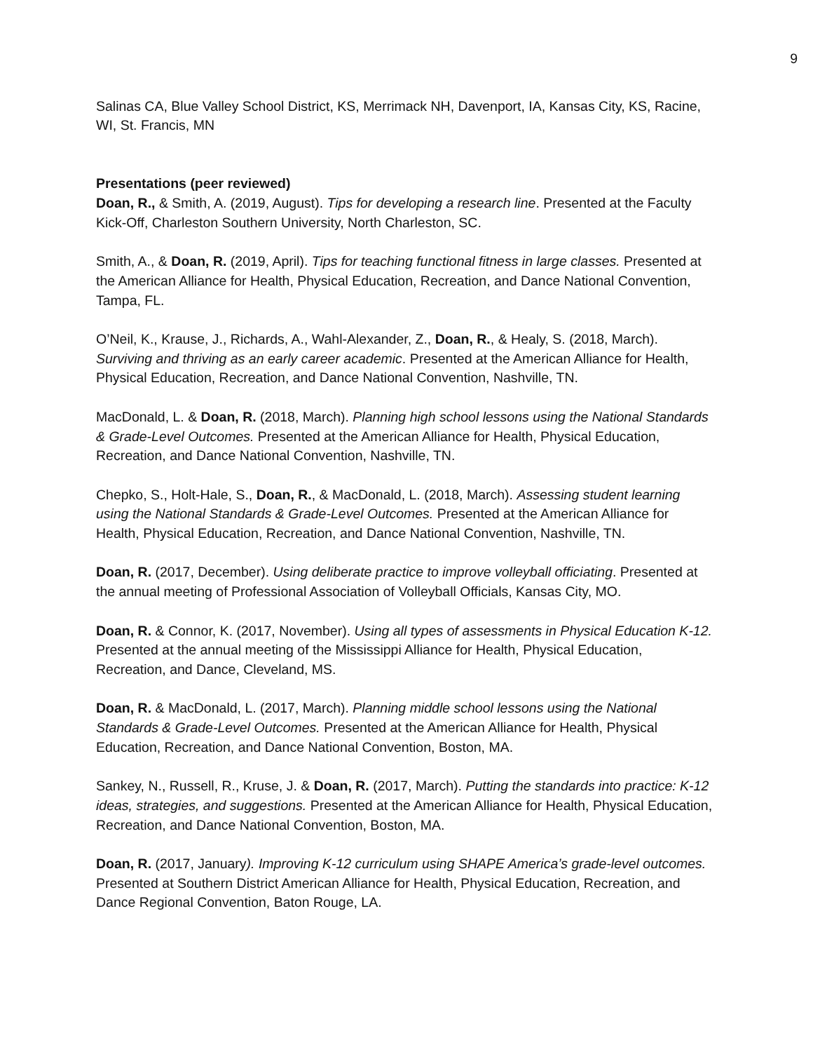9
Salinas CA, Blue Valley School District, KS, Merrimack NH, Davenport, IA, Kansas City, KS, Racine, WI, St. Francis, MN
Presentations (peer reviewed)
Doan, R., & Smith, A. (2019, August). Tips for developing a research line. Presented at the Faculty Kick-Off, Charleston Southern University, North Charleston, SC.
Smith, A., & Doan, R. (2019, April). Tips for teaching functional fitness in large classes. Presented at the American Alliance for Health, Physical Education, Recreation, and Dance National Convention, Tampa, FL.
O’Neil, K., Krause, J., Richards, A., Wahl-Alexander, Z., Doan, R., & Healy, S. (2018, March). Surviving and thriving as an early career academic. Presented at the American Alliance for Health, Physical Education, Recreation, and Dance National Convention, Nashville, TN.
MacDonald, L. & Doan, R. (2018, March). Planning high school lessons using the National Standards & Grade-Level Outcomes. Presented at the American Alliance for Health, Physical Education, Recreation, and Dance National Convention, Nashville, TN.
Chepko, S., Holt-Hale, S., Doan, R., & MacDonald, L. (2018, March). Assessing student learning using the National Standards & Grade-Level Outcomes. Presented at the American Alliance for Health, Physical Education, Recreation, and Dance National Convention, Nashville, TN.
Doan, R. (2017, December). Using deliberate practice to improve volleyball officiating. Presented at the annual meeting of Professional Association of Volleyball Officials, Kansas City, MO.
Doan, R. & Connor, K. (2017, November). Using all types of assessments in Physical Education K-12. Presented at the annual meeting of the Mississippi Alliance for Health, Physical Education, Recreation, and Dance, Cleveland, MS.
Doan, R. & MacDonald, L. (2017, March). Planning middle school lessons using the National Standards & Grade-Level Outcomes. Presented at the American Alliance for Health, Physical Education, Recreation, and Dance National Convention, Boston, MA.
Sankey, N., Russell, R., Kruse, J. & Doan, R. (2017, March). Putting the standards into practice: K-12 ideas, strategies, and suggestions. Presented at the American Alliance for Health, Physical Education, Recreation, and Dance National Convention, Boston, MA.
Doan, R. (2017, January). Improving K-12 curriculum using SHAPE America’s grade-level outcomes. Presented at Southern District American Alliance for Health, Physical Education, Recreation, and Dance Regional Convention, Baton Rouge, LA.